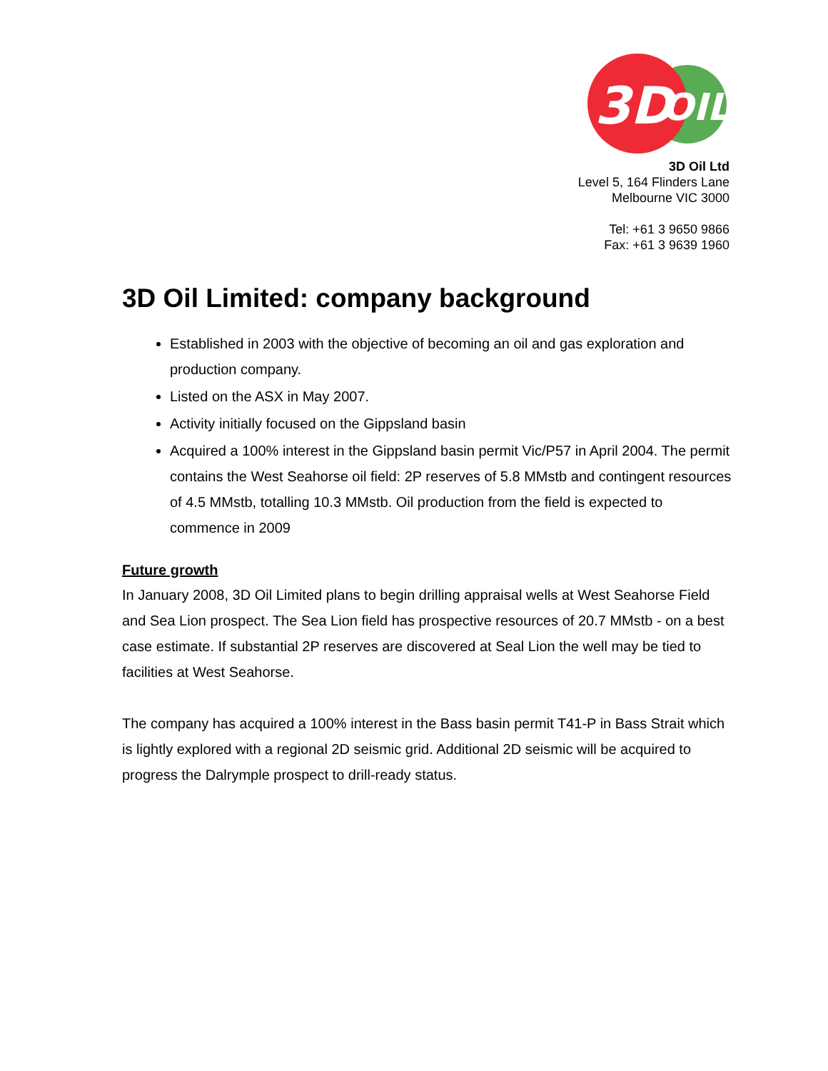3D
OIL
3D Oil Ltd
Level 5, 164 Flinders Lane
Melbourne VIC 3000
Tel: +61 3 9650 9866
Fax: +61 3 9639 1960
3D Oil Limited: company background
Established in 2003 with the objective of becoming an oil and gas exploration and production company.
Listed on the ASX in May 2007.
Activity initially focused on the Gippsland basin
Acquired a 100% interest in the Gippsland basin permit Vic/P57 in April 2004. The permit contains the West Seahorse oil field: 2P reserves of 5.8 MMstb and contingent resources of 4.5 MMstb, totalling 10.3 MMstb. Oil production from the field is expected to commence in 2009
Future growth
In January 2008, 3D Oil Limited plans to begin drilling appraisal wells at West Seahorse Field and Sea Lion prospect. The Sea Lion field has prospective resources of 20.7 MMstb - on a best case estimate. If substantial 2P reserves are discovered at Seal Lion the well may be tied to facilities at West Seahorse.
The company has acquired a 100% interest in the Bass basin permit T41-P in Bass Strait which is lightly explored with a regional 2D seismic grid. Additional 2D seismic will be acquired to progress the Dalrymple prospect to drill-ready status.